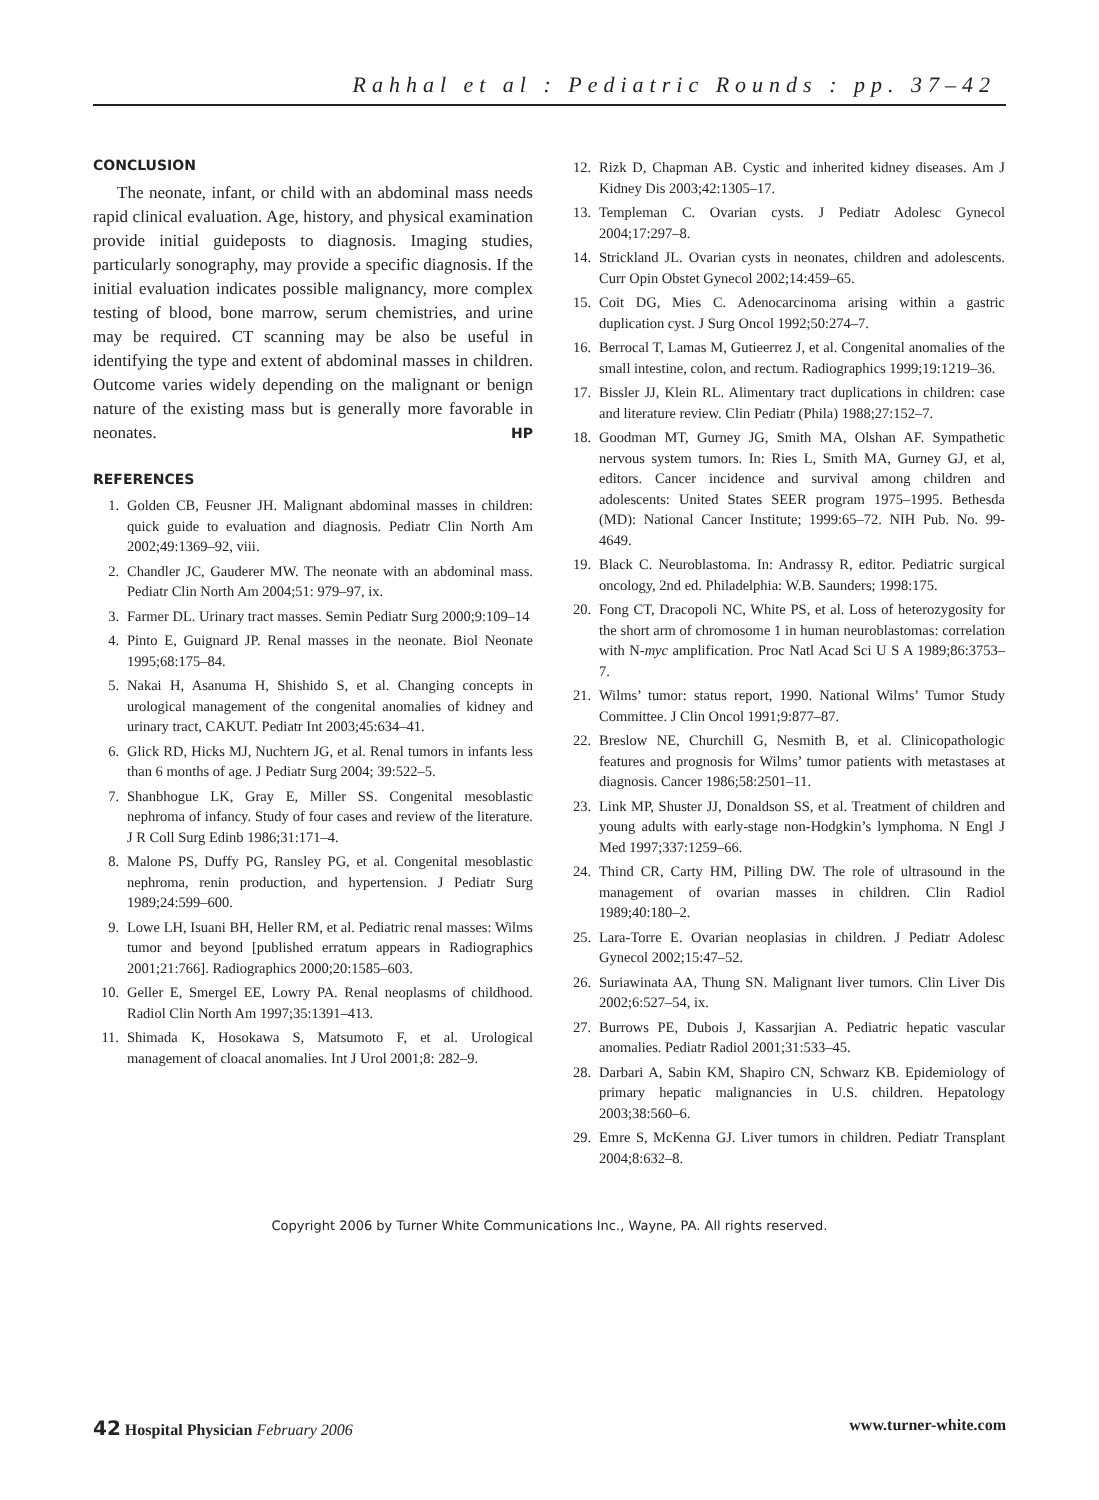Rahhal et al : Pediatric Rounds : pp. 37–42
CONCLUSION
The neonate, infant, or child with an abdominal mass needs rapid clinical evaluation. Age, history, and physical examination provide initial guideposts to diagnosis. Imaging studies, particularly sonography, may provide a specific diagnosis. If the initial evaluation indicates possible malignancy, more complex testing of blood, bone marrow, serum chemistries, and urine may be required. CT scanning may be also be useful in identifying the type and extent of abdominal masses in children. Outcome varies widely depending on the malignant or benign nature of the existing mass but is generally more favorable in neonates. HP
REFERENCES
1. Golden CB, Feusner JH. Malignant abdominal masses in children: quick guide to evaluation and diagnosis. Pediatr Clin North Am 2002;49:1369–92, viii.
2. Chandler JC, Gauderer MW. The neonate with an abdominal mass. Pediatr Clin North Am 2004;51: 979–97, ix.
3. Farmer DL. Urinary tract masses. Semin Pediatr Surg 2000;9:109–14
4. Pinto E, Guignard JP. Renal masses in the neonate. Biol Neonate 1995;68:175–84.
5. Nakai H, Asanuma H, Shishido S, et al. Changing concepts in urological management of the congenital anomalies of kidney and urinary tract, CAKUT. Pediatr Int 2003;45:634–41.
6. Glick RD, Hicks MJ, Nuchtern JG, et al. Renal tumors in infants less than 6 months of age. J Pediatr Surg 2004; 39:522–5.
7. Shanbhogue LK, Gray E, Miller SS. Congenital mesoblastic nephroma of infancy. Study of four cases and review of the literature. J R Coll Surg Edinb 1986;31:171–4.
8. Malone PS, Duffy PG, Ransley PG, et al. Congenital mesoblastic nephroma, renin production, and hypertension. J Pediatr Surg 1989;24:599–600.
9. Lowe LH, Isuani BH, Heller RM, et al. Pediatric renal masses: Wilms tumor and beyond [published erratum appears in Radiographics 2001;21:766]. Radiographics 2000;20:1585–603.
10. Geller E, Smergel EE, Lowry PA. Renal neoplasms of childhood. Radiol Clin North Am 1997;35:1391–413.
11. Shimada K, Hosokawa S, Matsumoto F, et al. Urological management of cloacal anomalies. Int J Urol 2001;8: 282–9.
12. Rizk D, Chapman AB. Cystic and inherited kidney diseases. Am J Kidney Dis 2003;42:1305–17.
13. Templeman C. Ovarian cysts. J Pediatr Adolesc Gynecol 2004;17:297–8.
14. Strickland JL. Ovarian cysts in neonates, children and adolescents. Curr Opin Obstet Gynecol 2002;14:459–65.
15. Coit DG, Mies C. Adenocarcinoma arising within a gastric duplication cyst. J Surg Oncol 1992;50:274–7.
16. Berrocal T, Lamas M, Gutieerrez J, et al. Congenital anomalies of the small intestine, colon, and rectum. Radiographics 1999;19:1219–36.
17. Bissler JJ, Klein RL. Alimentary tract duplications in children: case and literature review. Clin Pediatr (Phila) 1988;27:152–7.
18. Goodman MT, Gurney JG, Smith MA, Olshan AF. Sympathetic nervous system tumors. In: Ries L, Smith MA, Gurney GJ, et al, editors. Cancer incidence and survival among children and adolescents: United States SEER program 1975–1995. Bethesda (MD): National Cancer Institute; 1999:65–72. NIH Pub. No. 99-4649.
19. Black C. Neuroblastoma. In: Andrassy R, editor. Pediatric surgical oncology, 2nd ed. Philadelphia: W.B. Saunders; 1998:175.
20. Fong CT, Dracopoli NC, White PS, et al. Loss of heterozygosity for the short arm of chromosome 1 in human neuroblastomas: correlation with N-myc amplification. Proc Natl Acad Sci U S A 1989;86:3753–7.
21. Wilms’ tumor: status report, 1990. National Wilms’ Tumor Study Committee. J Clin Oncol 1991;9:877–87.
22. Breslow NE, Churchill G, Nesmith B, et al. Clinicopathologic features and prognosis for Wilms’ tumor patients with metastases at diagnosis. Cancer 1986;58:2501–11.
23. Link MP, Shuster JJ, Donaldson SS, et al. Treatment of children and young adults with early-stage non-Hodgkin’s lymphoma. N Engl J Med 1997;337:1259–66.
24. Thind CR, Carty HM, Pilling DW. The role of ultrasound in the management of ovarian masses in children. Clin Radiol 1989;40:180–2.
25. Lara-Torre E. Ovarian neoplasias in children. J Pediatr Adolesc Gynecol 2002;15:47–52.
26. Suriawinata AA, Thung SN. Malignant liver tumors. Clin Liver Dis 2002;6:527–54, ix.
27. Burrows PE, Dubois J, Kassarjian A. Pediatric hepatic vascular anomalies. Pediatr Radiol 2001;31:533–45.
28. Darbari A, Sabin KM, Shapiro CN, Schwarz KB. Epidemiology of primary hepatic malignancies in U.S. children. Hepatology 2003;38:560–6.
29. Emre S, McKenna GJ. Liver tumors in children. Pediatr Transplant 2004;8:632–8.
Copyright 2006 by Turner White Communications Inc., Wayne, PA. All rights reserved.
42 Hospital Physician February 2006 www.turner-white.com